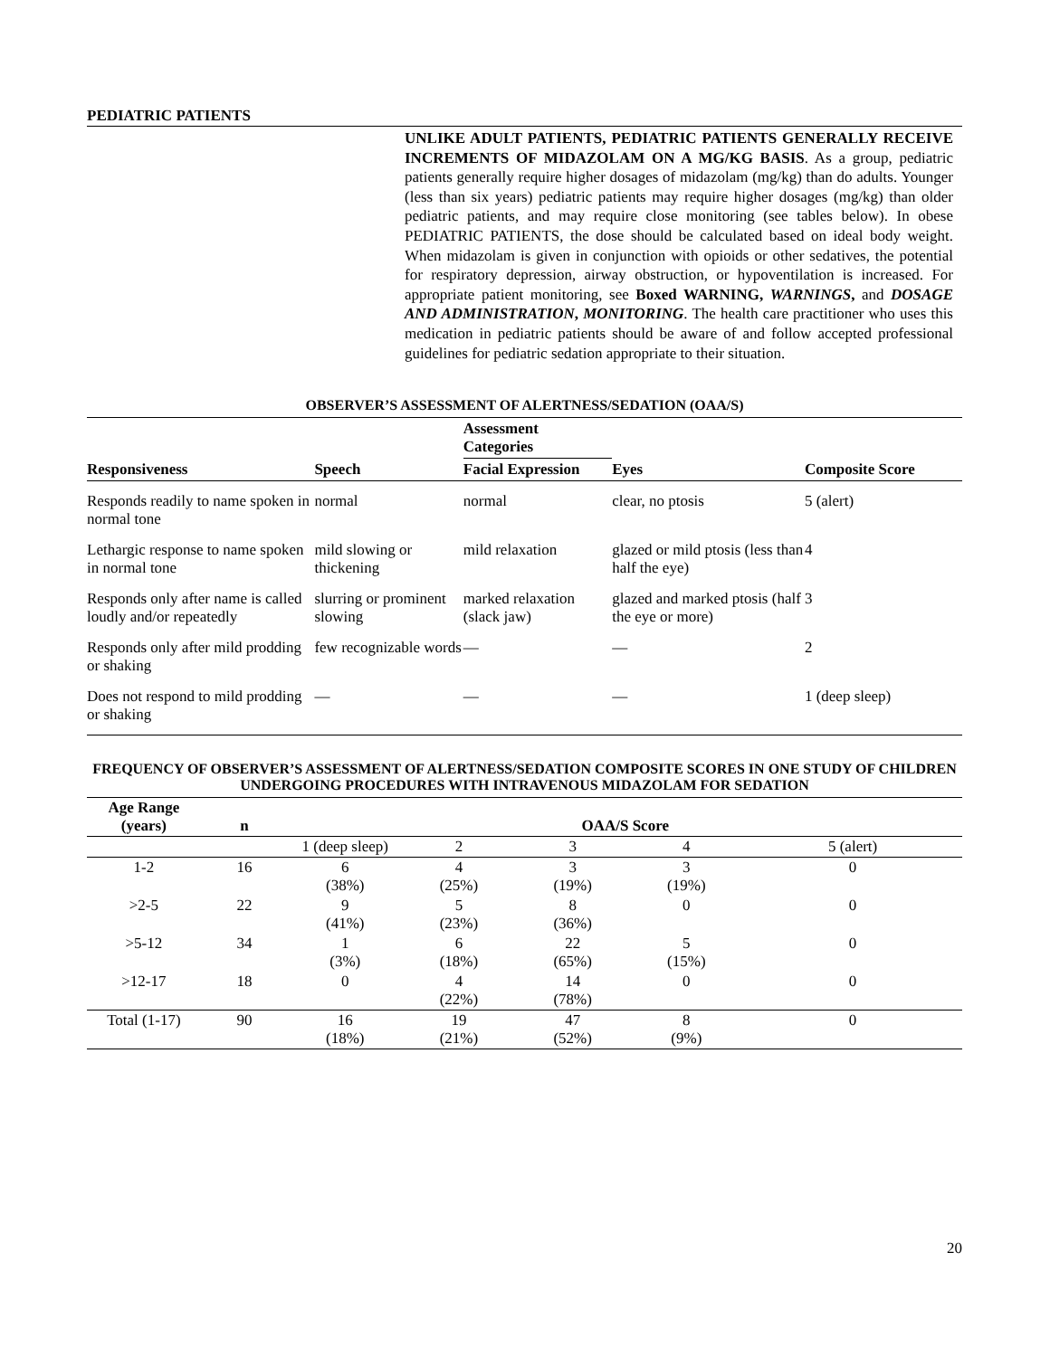PEDIATRIC PATIENTS
UNLIKE ADULT PATIENTS, PEDIATRIC PATIENTS GENERALLY RECEIVE INCREMENTS OF MIDAZOLAM ON A MG/KG BASIS. As a group, pediatric patients generally require higher dosages of midazolam (mg/kg) than do adults. Younger (less than six years) pediatric patients may require higher dosages (mg/kg) than older pediatric patients, and may require close monitoring (see tables below). In obese PEDIATRIC PATIENTS, the dose should be calculated based on ideal body weight. When midazolam is given in conjunction with opioids or other sedatives, the potential for respiratory depression, airway obstruction, or hypoventilation is increased. For appropriate patient monitoring, see Boxed WARNING, WARNINGS, and DOSAGE AND ADMINISTRATION, MONITORING. The health care practitioner who uses this medication in pediatric patients should be aware of and follow accepted professional guidelines for pediatric sedation appropriate to their situation.
OBSERVER’S ASSESSMENT OF ALERTNESS/SEDATION (OAA/S)
| | | Assessment Categories | | |
| --- | --- | --- | --- | --- |
| Responsiveness | Speech | Facial Expression | Eyes | Composite Score |
| Responds readily to name spoken in normal tone | normal | normal | clear, no ptosis | 5 (alert) |
| Lethargic response to name spoken in normal tone | mild slowing or thickening | mild relaxation | glazed or mild ptosis (less than half the eye) | 4 |
| Responds only after name is called loudly and/or repeatedly | slurring or prominent slowing | marked relaxation (slack jaw) | glazed and marked ptosis (half the eye or more) | 3 |
| Responds only after mild prodding or shaking | few recognizable words | — | — | 2 |
| Does not respond to mild prodding or shaking | — | — | — | 1 (deep sleep) |
FREQUENCY OF OBSERVER’S ASSESSMENT OF ALERTNESS/SEDATION COMPOSITE SCORES IN ONE STUDY OF CHILDREN UNDERGOING PROCEDURES WITH INTRAVENOUS MIDAZOLAM FOR SEDATION
| Age Range (years) | n | OAA/S Score | | | | |
| --- | --- | --- | --- | --- | --- | --- |
| | | 1 (deep sleep) | 2 | 3 | 4 | 5 (alert) |
| 1-2 | 16 | 6 (38%) | 4 (25%) | 3 (19%) | 3 (19%) | 0 |
| >2-5 | 22 | 9 (41%) | 5 (23%) | 8 (36%) | 0 | 0 |
| >5-12 | 34 | 1 (3%) | 6 (18%) | 22 (65%) | 5 (15%) | 0 |
| >12-17 | 18 | 0 | 4 (22%) | 14 (78%) | 0 | 0 |
| Total (1-17) | 90 | 16 (18%) | 19 (21%) | 47 (52%) | 8 (9%) | 0 |
20